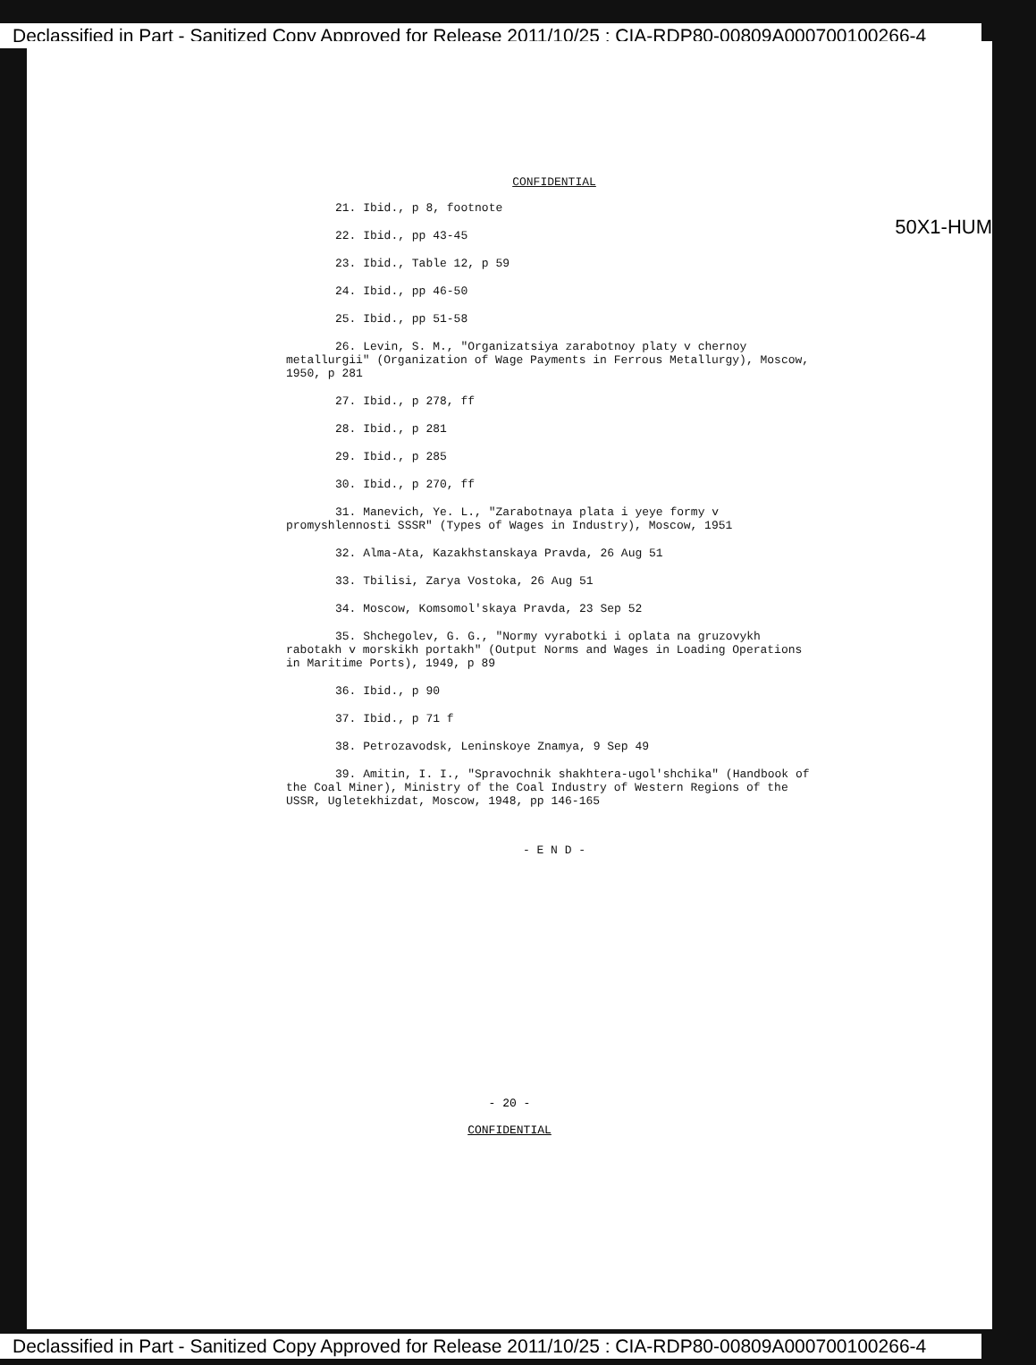Declassified in Part - Sanitized Copy Approved for Release 2011/10/25 : CIA-RDP80-00809A000700100266-4
50X1-HUM
CONFIDENTIAL
21. Ibid., p 8, footnote
22. Ibid., pp 43-45
23. Ibid., Table 12, p 59
24. Ibid., pp 46-50
25. Ibid., pp 51-58
26. Levin, S. M., "Organizatsiya zarabotnoy platy v chernoy metallurgii" (Organization of Wage Payments in Ferrous Metallurgy), Moscow, 1950, p 281
27. Ibid., p 278, ff
28. Ibid., p 281
29. Ibid., p 285
30. Ibid., p 270, ff
31. Manevich, Ye. L., "Zarabotnaya plata i yeye formy v promyshlennosti SSSR" (Types of Wages in Industry), Moscow, 1951
32. Alma-Ata, Kazakhstanskaya Pravda, 26 Aug 51
33. Tbilisi, Zarya Vostoka, 26 Aug 51
34. Moscow, Komsomol'skaya Pravda, 23 Sep 52
35. Shchegolev, G. G., "Normy vyrabotki i oplata na gruzovykh rabotakh v morskikh portakh" (Output Norms and Wages in Loading Operations in Maritime Ports), 1949, p 89
36. Ibid., p 90
37. Ibid., p 71 f
38. Petrozavodsk, Leninskoye Znamya, 9 Sep 49
39. Amitin, I. I., "Spravochnik shakhtera-ugol'shchika" (Handbook of the Coal Miner), Ministry of the Coal Industry of Western Regions of the USSR, Ugletekhizdat, Moscow, 1948, pp 146-165
- E N D -
- 20 -
CONFIDENTIAL
Declassified in Part - Sanitized Copy Approved for Release 2011/10/25 : CIA-RDP80-00809A000700100266-4